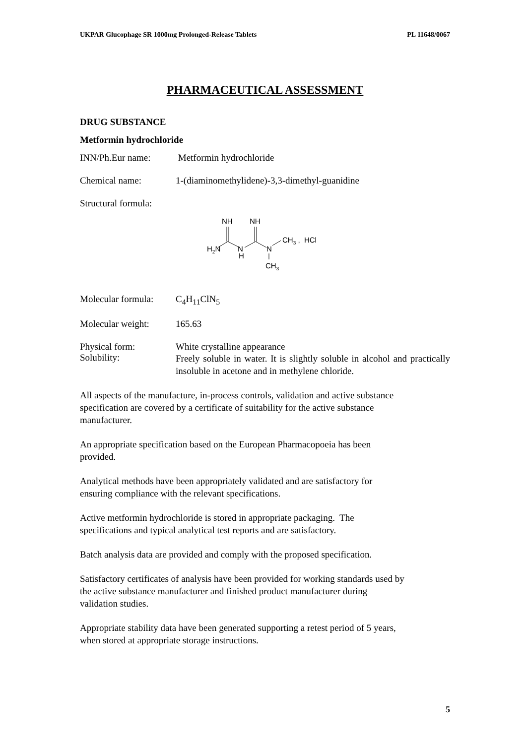UKPAR Glucophage SR 1000mg Prolonged-Release Tablets PL 11648/0067
PHARMACEUTICAL ASSESSMENT
DRUG SUBSTANCE
Metformin hydrochloride
INN/Ph.Eur name: Metformin hydrochloride
Chemical name: 1-(diaminomethylidene)-3,3-dimethyl-guanidine
Structural formula:
H2N
NH
N
H
NH
N
CH3 , HCl
CH3
Molecular formula:
C<sub>4</sub>H<sub>11</sub>ClN<sub>5</sub>
Molecular weight:
165.63
Physical form: White crystalline appearance
Solubility:
Freely soluble in water. It is slightly soluble in alcohol and practically insoluble in acetone and in methylene chloride.
All aspects of the manufacture, in-process controls, validation and active substance
specification are covered by a certificate of suitability for the active substance
manufacturer.
An appropriate specification based on the European Pharmacopoeia has been
provided.
Analytical methods have been appropriately validated and are satisfactory for
ensuring compliance with the relevant specifications.
Active metformin hydrochloride is stored in appropriate packaging. The
specifications and typical analytical test reports and are satisfactory.
Batch analysis data are provided and comply with the proposed specification.
Satisfactory certificates of analysis have been provided for working standards used by
the active substance manufacturer and finished product manufacturer during
validation studies.
Appropriate stability data have been generated supporting a retest period of 5 years,
when stored at appropriate storage instructions.
5